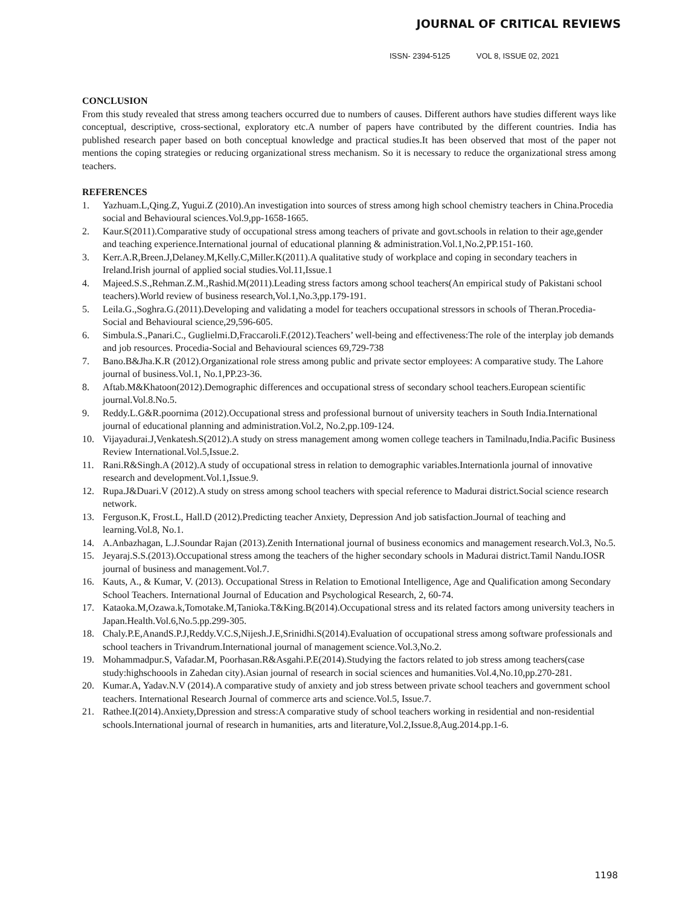JOURNAL OF CRITICAL REVIEWS
ISSN- 2394-5125 VOL 8, ISSUE 02, 2021
CONCLUSION
From this study revealed that stress among teachers occurred due to numbers of causes. Different authors have studies different ways like conceptual, descriptive, cross-sectional, exploratory etc.A number of papers have contributed by the different countries. India has published research paper based on both conceptual knowledge and practical studies.It has been observed that most of the paper not mentions the coping strategies or reducing organizational stress mechanism. So it is necessary to reduce the organizational stress among teachers.
REFERENCES
1. Yazhuam.L,Qing.Z, Yugui.Z (2010).An investigation into sources of stress among high school chemistry teachers in China.Procedia social and Behavioural sciences.Vol.9,pp-1658-1665.
2. Kaur.S(2011).Comparative study of occupational stress among teachers of private and govt.schools in relation to their age,gender and teaching experience.International journal of educational planning & administration.Vol.1,No.2,PP.151-160.
3. Kerr.A.R,Breen.J,Delaney.M,Kelly.C,Miller.K(2011).A qualitative study of workplace and coping in secondary teachers in Ireland.Irish journal of applied social studies.Vol.11,Issue.1
4. Majeed.S.S.,Rehman.Z.M.,Rashid.M(2011).Leading stress factors among school teachers(An empirical study of Pakistani school teachers).World review of business research,Vol.1,No.3,pp.179-191.
5. Leila.G.,Soghra.G.(2011).Developing and validating a model for teachers occupational stressors in schools of Theran.Procedia-Social and Behavioural science,29,596-605.
6. Simbula.S.,Panari.C., Guglielmi.D,Fraccaroli.F.(2012).Teachers’ well-being and effectiveness:The role of the interplay job demands and job resources. Procedia-Social and Behavioural sciences 69,729-738
7. Bano.B&Jha.K.R (2012).Organizational role stress among public and private sector employees: A comparative study. The Lahore journal of business.Vol.1, No.1,PP.23-36.
8. Aftab.M&Khatoon(2012).Demographic differences and occupational stress of secondary school teachers.European scientific journal.Vol.8.No.5.
9. Reddy.L.G&R.poornima (2012).Occupational stress and professional burnout of university teachers in South India.International journal of educational planning and administration.Vol.2, No.2,pp.109-124.
10. Vijayadurai.J,Venkatesh.S(2012).A study on stress management among women college teachers in Tamilnadu,India.Pacific Business Review International.Vol.5,Issue.2.
11. Rani.R&Singh.A (2012).A study of occupational stress in relation to demographic variables.Internationla journal of innovative research and development.Vol.1,Issue.9.
12. Rupa.J&Duari.V (2012).A study on stress among school teachers with special reference to Madurai district.Social science research network.
13. Ferguson.K, Frost.L, Hall.D (2012).Predicting teacher Anxiety, Depression And job satisfaction.Journal of teaching and learning.Vol.8, No.1.
14. A.Anbazhagan, L.J.Soundar Rajan (2013).Zenith International journal of business economics and management research.Vol.3, No.5.
15. Jeyaraj.S.S.(2013).Occupational stress among the teachers of the higher secondary schools in Madurai district.Tamil Nandu.IOSR journal of business and management.Vol.7.
16. Kauts, A., & Kumar, V. (2013). Occupational Stress in Relation to Emotional Intelligence, Age and Qualification among Secondary School Teachers. International Journal of Education and Psychological Research, 2, 60-74.
17. Kataoka.M,Ozawa.k,Tomotake.M,Tanioka.T&King.B(2014).Occupational stress and its related factors among university teachers in Japan.Health.Vol.6,No.5.pp.299-305.
18. Chaly.P.E,AnandS.P.J,Reddy.V.C.S,Nijesh.J.E,Srinidhi.S(2014).Evaluation of occupational stress among software professionals and school teachers in Trivandrum.International journal of management science.Vol.3,No.2.
19. Mohammadpur.S, Vafadar.M, Poorhasan.R&Asgahi.P.E(2014).Studying the factors related to job stress among teachers(case study:highschoools in Zahedan city).Asian journal of research in social sciences and humanities.Vol.4,No.10,pp.270-281.
20. Kumar.A, Yadav.N.V (2014).A comparative study of anxiety and job stress between private school teachers and government school teachers. International Research Journal of commerce arts and science.Vol.5, Issue.7.
21. Rathee.I(2014).Anxiety,Dpression and stress:A comparative study of school teachers working in residential and non-residential schools.International journal of research in humanities, arts and literature,Vol.2,Issue.8,Aug.2014.pp.1-6.
1198